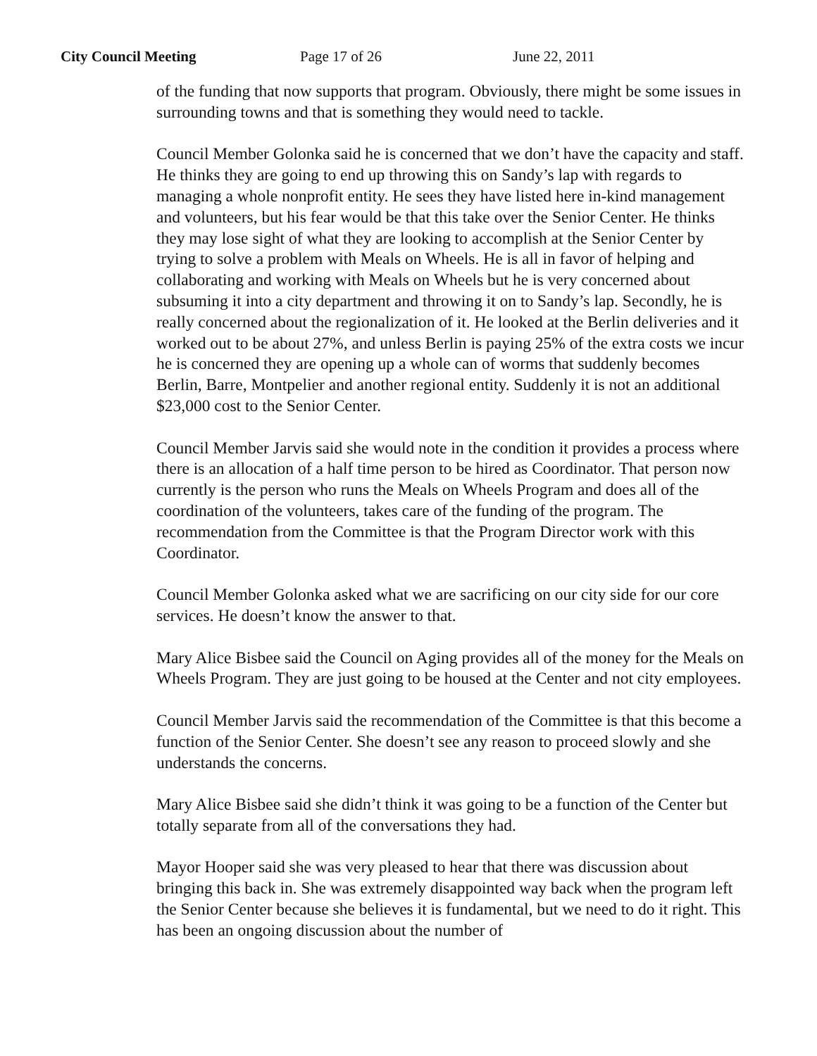City Council Meeting Page 17 of 26 June 22, 2011
of the funding that now supports that program. Obviously, there might be some issues in surrounding towns and that is something they would need to tackle.
Council Member Golonka said he is concerned that we don’t have the capacity and staff. He thinks they are going to end up throwing this on Sandy’s lap with regards to managing a whole nonprofit entity. He sees they have listed here in-kind management and volunteers, but his fear would be that this take over the Senior Center. He thinks they may lose sight of what they are looking to accomplish at the Senior Center by trying to solve a problem with Meals on Wheels. He is all in favor of helping and collaborating and working with Meals on Wheels but he is very concerned about subsuming it into a city department and throwing it on to Sandy’s lap. Secondly, he is really concerned about the regionalization of it. He looked at the Berlin deliveries and it worked out to be about 27%, and unless Berlin is paying 25% of the extra costs we incur he is concerned they are opening up a whole can of worms that suddenly becomes Berlin, Barre, Montpelier and another regional entity. Suddenly it is not an additional $23,000 cost to the Senior Center.
Council Member Jarvis said she would note in the condition it provides a process where there is an allocation of a half time person to be hired as Coordinator. That person now currently is the person who runs the Meals on Wheels Program and does all of the coordination of the volunteers, takes care of the funding of the program. The recommendation from the Committee is that the Program Director work with this Coordinator.
Council Member Golonka asked what we are sacrificing on our city side for our core services. He doesn’t know the answer to that.
Mary Alice Bisbee said the Council on Aging provides all of the money for the Meals on Wheels Program. They are just going to be housed at the Center and not city employees.
Council Member Jarvis said the recommendation of the Committee is that this become a function of the Senior Center. She doesn’t see any reason to proceed slowly and she understands the concerns.
Mary Alice Bisbee said she didn’t think it was going to be a function of the Center but totally separate from all of the conversations they had.
Mayor Hooper said she was very pleased to hear that there was discussion about bringing this back in. She was extremely disappointed way back when the program left the Senior Center because she believes it is fundamental, but we need to do it right. This has been an ongoing discussion about the number of